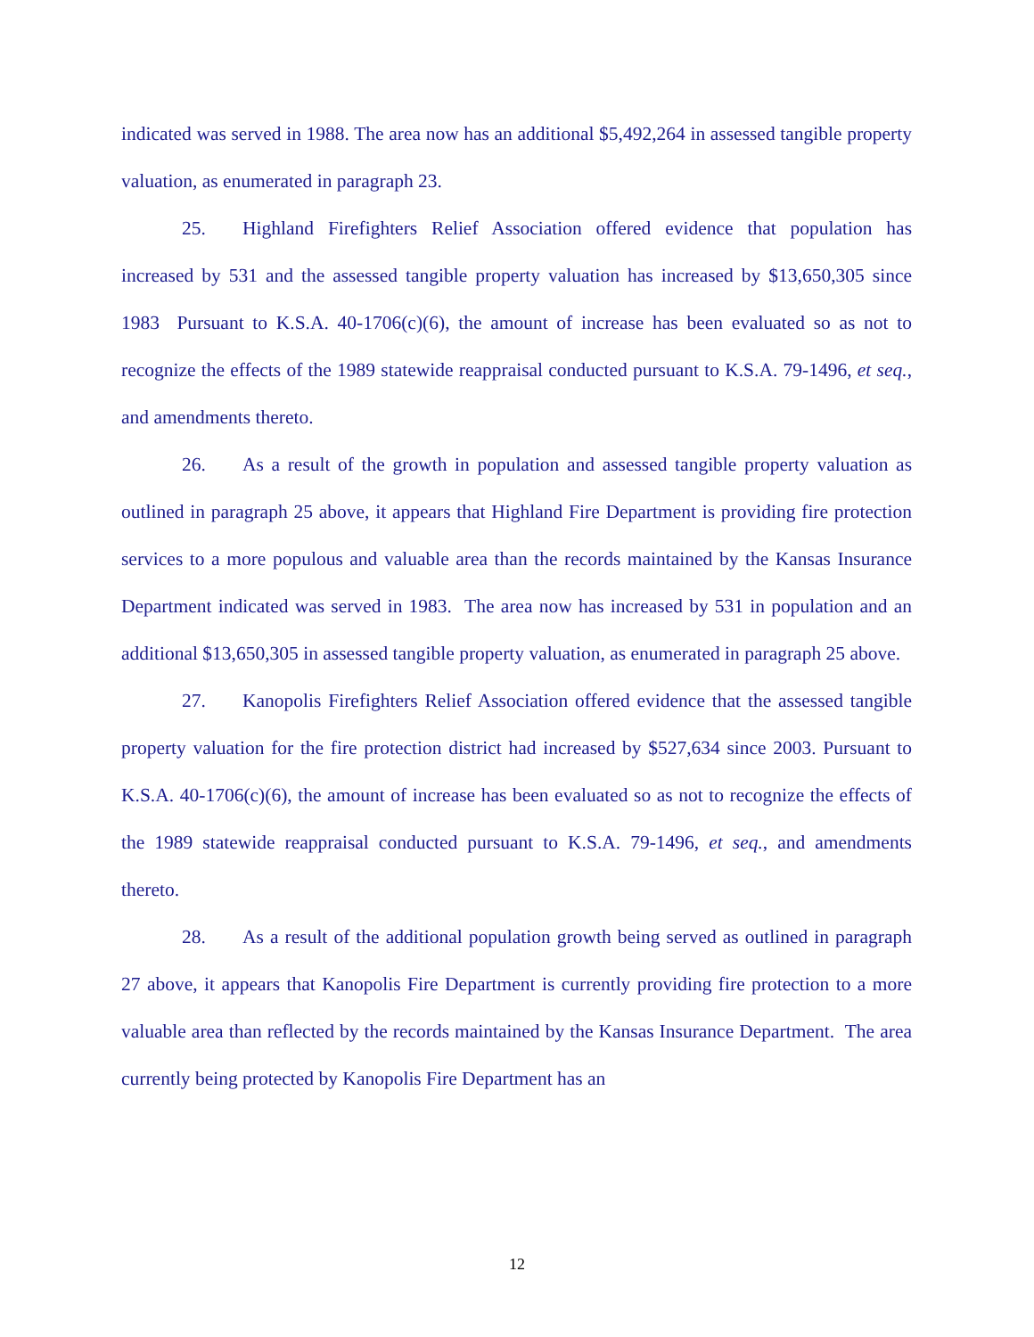indicated was served in 1988. The area now has an additional $5,492,264 in assessed tangible property valuation, as enumerated in paragraph 23.
25. Highland Firefighters Relief Association offered evidence that population has increased by 531 and the assessed tangible property valuation has increased by $13,650,305 since 1983 Pursuant to K.S.A. 40-1706(c)(6), the amount of increase has been evaluated so as not to recognize the effects of the 1989 statewide reappraisal conducted pursuant to K.S.A. 79-1496, et seq., and amendments thereto.
26. As a result of the growth in population and assessed tangible property valuation as outlined in paragraph 25 above, it appears that Highland Fire Department is providing fire protection services to a more populous and valuable area than the records maintained by the Kansas Insurance Department indicated was served in 1983. The area now has increased by 531 in population and an additional $13,650,305 in assessed tangible property valuation, as enumerated in paragraph 25 above.
27. Kanopolis Firefighters Relief Association offered evidence that the assessed tangible property valuation for the fire protection district had increased by $527,634 since 2003. Pursuant to K.S.A. 40-1706(c)(6), the amount of increase has been evaluated so as not to recognize the effects of the 1989 statewide reappraisal conducted pursuant to K.S.A. 79-1496, et seq., and amendments thereto.
28. As a result of the additional population growth being served as outlined in paragraph 27 above, it appears that Kanopolis Fire Department is currently providing fire protection to a more valuable area than reflected by the records maintained by the Kansas Insurance Department. The area currently being protected by Kanopolis Fire Department has an
12